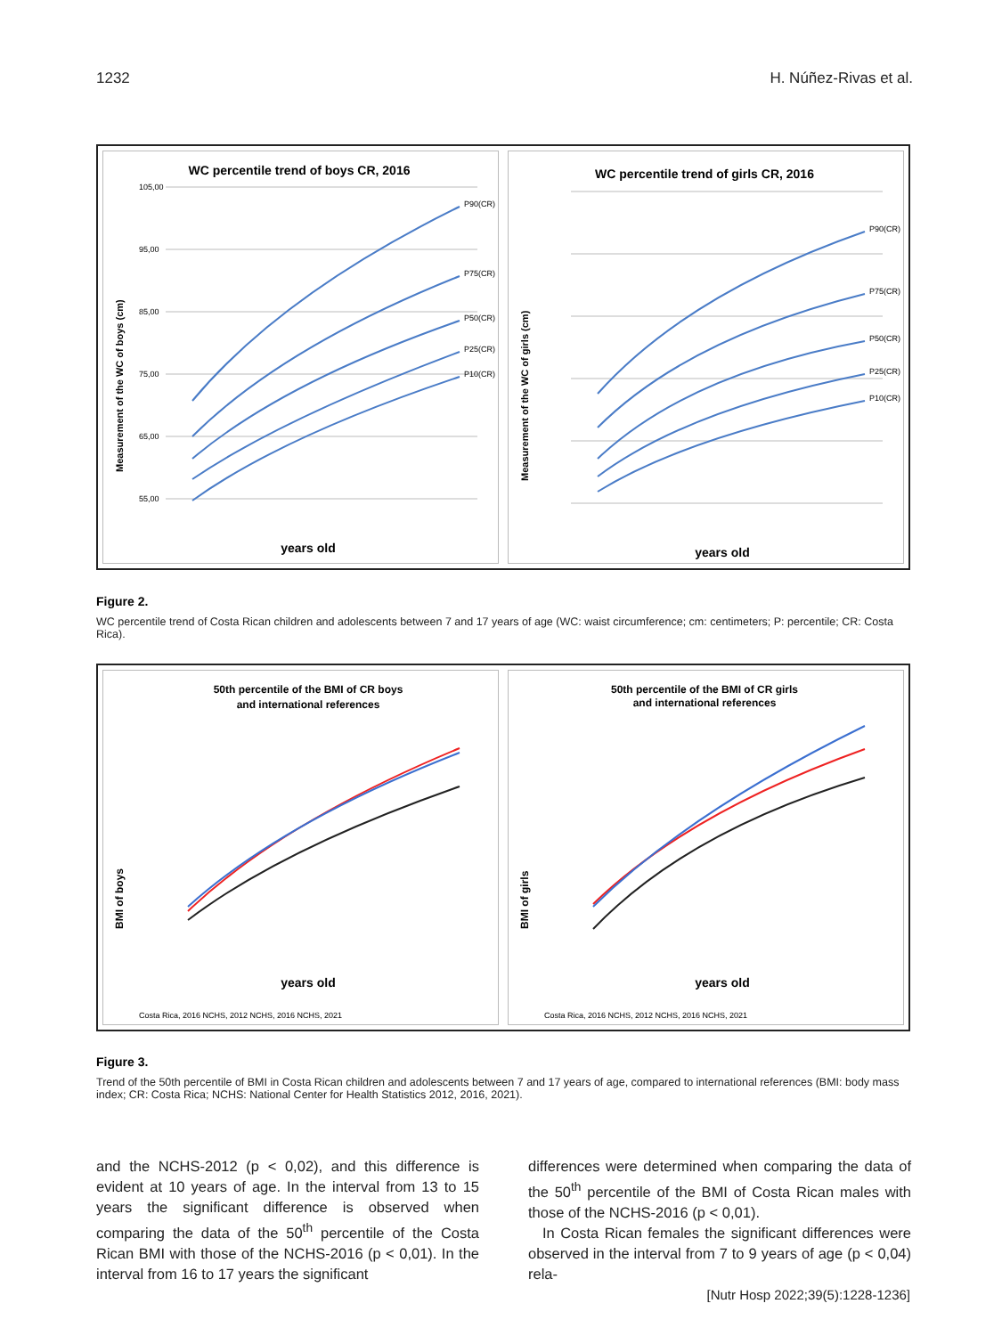1232 H. Núñez-Rivas et al.
WC percentile trend of boys CR, 2016
105,00
95,00
85,00
75,00
65,00
55,00
P90(CR)
P75(CR)
P50(CR)
P25(CR)
P10(CR)
years old
Measurement of the WC of boys (cm)
WC percentile trend of girls CR, 2016
P90(CR)
P75(CR)
P50(CR)
P25(CR)
P10(CR)
years old
Measurement of the WC of girls (cm)
Figure 2.
WC percentile trend of Costa Rican children and adolescents between 7 and 17 years of age (WC: waist circumference; cm: centimeters; P: percentile; CR: Costa Rica).
50th percentile of the BMI of CR boys
and international references
years old
BMI of boys
Costa Rica, 2016 NCHS, 2012 NCHS, 2016 NCHS, 2021
50th percentile of the BMI of CR girls
and international references
years old
BMI of girls
Costa Rica, 2016 NCHS, 2012 NCHS, 2016 NCHS, 2021
Figure 3.
Trend of the 50th percentile of BMI in Costa Rican children and adolescents between 7 and 17 years of age, compared to international references (BMI: body mass index; CR: Costa Rica; NCHS: National Center for Health Statistics 2012, 2016, 2021).
and the NCHS-2012 (p < 0,02), and this difference is evident at 10 years of age. In the interval from 13 to 15 years the significant difference is observed when comparing the data of the 50<sup>th</sup> percentile of the Costa Rican BMI with those of the NCHS-2016 (p < 0,01). In the interval from 16 to 17 years the significant
differences were determined when comparing the data of the 50<sup>th</sup> percentile of the BMI of Costa Rican males with those of the NCHS-2016 (p < 0,01).
In Costa Rican females the significant differences were observed in the interval from 7 to 9 years of age (p < 0,04) rela-
[Nutr Hosp 2022;39(5):1228-1236]